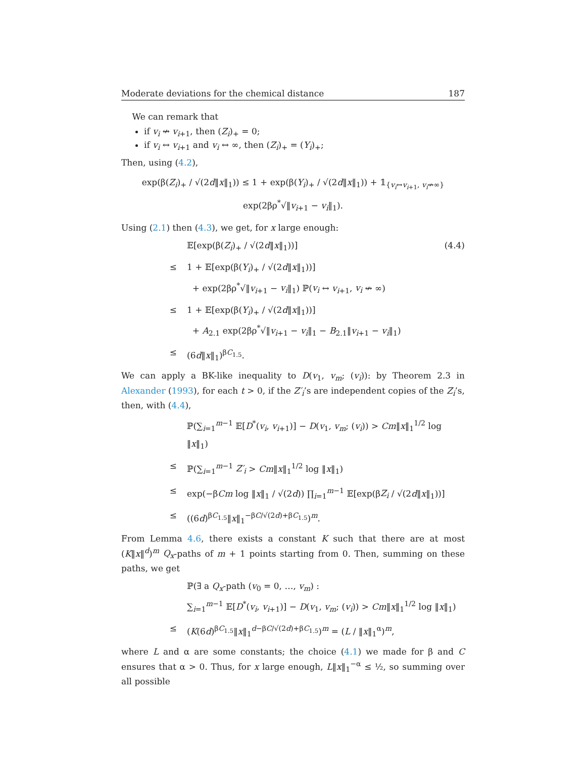Moderate deviations for the chemical distance 187
We can remark that
if v<sub>i</sub> ↮ v<sub>i+1</sub>, then (Z<sub>i</sub>)<sub>+</sub> = 0;
if v<sub>i</sub> ↔ v<sub>i+1</sub> and v<sub>i</sub> ↔ ∞, then (Z<sub>i</sub>)<sub>+</sub> = (Y<sub>i</sub>)<sub>+</sub>;
Then, using (4.2),
exp(β(Z<sub>i</sub>)<sub>+</sub> / √(2d‖x‖<sub>1</sub>)) ≤ 1 + exp(β(Y<sub>i</sub>)<sub>+</sub> / √(2d‖x‖<sub>1</sub>)) + 𝟙<sub>{v<sub>i</sub>↔v<sub>i+1</sub>, v<sub>i</sub>↮∞}</sub> exp(2βρ<sup>*</sup>√‖v<sub>i+1</sub> − v<sub>i</sub>‖<sub>1</sub>).
Using (2.1) then (4.3), we get, for x large enough:
𝔼[exp(β(Z<sub>i</sub>)<sub>+</sub> / √(2d‖x‖<sub>1</sub>))] (4.4)
≤ 1 + 𝔼[exp(β(Y<sub>i</sub>)<sub>+</sub> / √(2d‖x‖<sub>1</sub>))]
+ exp(2βρ<sup>*</sup>√‖v<sub>i+1</sub> − v<sub>i</sub>‖<sub>1</sub>) ℙ(v<sub>i</sub> ↔ v<sub>i+1</sub>, v<sub>i</sub> ↮ ∞)
≤ 1 + 𝔼[exp(β(Y<sub>i</sub>)<sub>+</sub> / √(2d‖x‖<sub>1</sub>))]
+ A<sub>2.1</sub> exp(2βρ<sup>*</sup>√‖v<sub>i+1</sub> − v<sub>i</sub>‖<sub>1</sub> − B<sub>2.1</sub>‖v<sub>i+1</sub> − v<sub>i</sub>‖<sub>1</sub>)
≤ (6d‖x‖<sub>1</sub>)<sup>βC<sub>1.5</sub></sup>.
We can apply a BK-like inequality to D(v<sub>1</sub>, v<sub>m</sub>; (v<sub>i</sub>)): by Theorem 2.3 in Alexander (1993), for each t > 0, if the Z′<sub>i</sub>’s are independent copies of the Z<sub>i</sub>’s, then, with (4.4),
ℙ(∑<sub>i=1</sub><sup>m−1</sup> 𝔼[D<sup>*</sup>(v<sub>i</sub>, v<sub>i+1</sub>)] − D(v<sub>1</sub>, v<sub>m</sub>; (v<sub>i</sub>)) > Cm‖x‖<sub>1</sub><sup>1/2</sup> log ‖x‖<sub>1</sub>)
≤ ℙ(∑<sub>i=1</sub><sup>m−1</sup> Z′<sub>i</sub> > Cm‖x‖<sub>1</sub><sup>1/2</sup> log ‖x‖<sub>1</sub>)
≤ exp(−βCm log ‖x‖<sub>1</sub> / √(2d)) ∏<sub>i=1</sub><sup>m−1</sup> 𝔼[exp(βZ<sub>i</sub> / √(2d‖x‖<sub>1</sub>))]
≤ ((6d)<sup>βC<sub>1.5</sub></sup>‖x‖<sub>1</sub><sup>−βC/√(2d)+βC<sub>1.5</sub></sup>)<sup>m</sup>.
From Lemma 4.6, there exists a constant K such that there are at most (K‖x‖<sup>d</sup>)<sup>m</sup> Q<sub>x</sub>-paths of m + 1 points starting from 0. Then, summing on these paths, we get
ℙ(∃ a Q<sub>x</sub>-path (v<sub>0</sub> = 0, …, v<sub>m</sub>) :
∑<sub>i=1</sub><sup>m−1</sup> 𝔼[D<sup>*</sup>(v<sub>i</sub>, v<sub>i+1</sub>)] − D(v<sub>1</sub>, v<sub>m</sub>; (v<sub>i</sub>)) > Cm‖x‖<sub>1</sub><sup>1/2</sup> log ‖x‖<sub>1</sub>)
≤ (K(6d)<sup>βC<sub>1.5</sub></sup>‖x‖<sub>1</sub><sup>d−βC/√(2d)+βC<sub>1.5</sub></sup>)<sup>m</sup> = (L / ‖x‖<sub>1</sub><sup>α</sup>)<sup>m</sup>,
where L and α are some constants; the choice (4.1) we made for β and C ensures that α > 0. Thus, for x large enough, L‖x‖<sub>1</sub><sup>−α</sup> ≤ ½, so summing over all possible